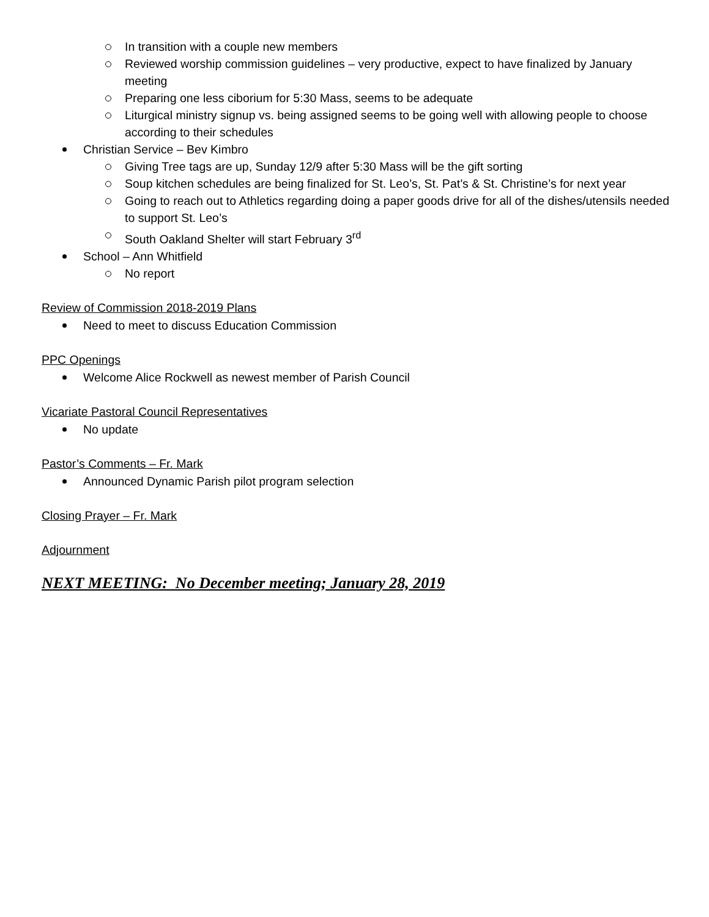In transition with a couple new members
Reviewed worship commission guidelines – very productive, expect to have finalized by January meeting
Preparing one less ciborium for 5:30 Mass, seems to be adequate
Liturgical ministry signup vs. being assigned seems to be going well with allowing people to choose according to their schedules
Christian Service – Bev Kimbro
Giving Tree tags are up, Sunday 12/9 after 5:30 Mass will be the gift sorting
Soup kitchen schedules are being finalized for St. Leo’s, St. Pat’s & St. Christine’s for next year
Going to reach out to Athletics regarding doing a paper goods drive for all of the dishes/utensils needed to support St. Leo’s
South Oakland Shelter will start February 3<sup>rd</sup>
School – Ann Whitfield
No report
Review of Commission 2018-2019 Plans
Need to meet to discuss Education Commission
PPC Openings
Welcome Alice Rockwell as newest member of Parish Council
Vicariate Pastoral Council Representatives
No update
Pastor’s Comments – Fr. Mark
Announced Dynamic Parish pilot program selection
Closing Prayer – Fr. Mark
Adjournment
NEXT MEETING: No December meeting; January 28, 2019